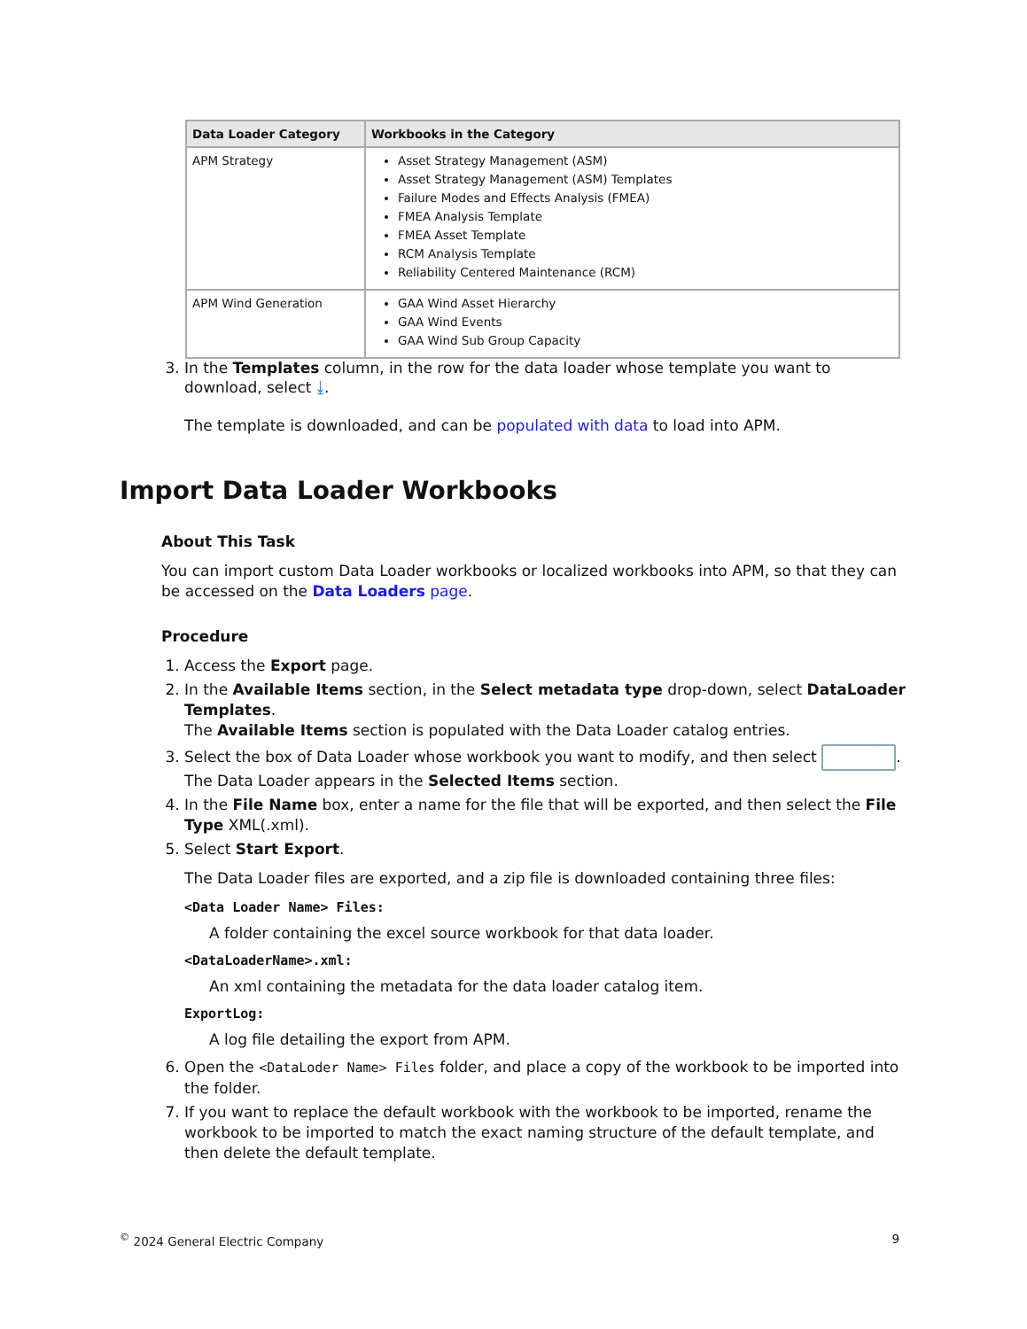| Data Loader Category | Workbooks in the Category |
| --- | --- |
| APM Strategy | Asset Strategy Management (ASM) Asset Strategy Management (ASM) Templates Failure Modes and Effects Analysis (FMEA) FMEA Analysis Template FMEA Asset Template RCM Analysis Template Reliability Centered Maintenance (RCM) |
| APM Wind Generation | GAA Wind Asset Hierarchy GAA Wind Events GAA Wind Sub Group Capacity |
3. In the Templates column, in the row for the data loader whose template you want to download, select ⤓.
The template is downloaded, and can be populated with data to load into APM.
Import Data Loader Workbooks
About This Task
You can import custom Data Loader workbooks or localized workbooks into APM, so that they can be accessed on the Data Loaders page.
Procedure
1. Access the Export page.
2. In the Available Items section, in the Select metadata type drop-down, select DataLoader Templates.
The Available Items section is populated with the Data Loader catalog entries.
3. Select the box of Data Loader whose workbook you want to modify, and then select .
The Data Loader appears in the Selected Items section.
4. In the File Name box, enter a name for the file that will be exported, and then select the File Type XML(.xml).
5. Select Start Export.
The Data Loader files are exported, and a zip file is downloaded containing three files:
<Data Loader Name> Files:
A folder containing the excel source workbook for that data loader.
<DataLoaderName>.xml:
An xml containing the metadata for the data loader catalog item.
ExportLog:
A log file detailing the export from APM.
6. Open the <DataLoder Name> Files folder, and place a copy of the workbook to be imported into the folder.
7. If you want to replace the default workbook with the workbook to be imported, rename the workbook to be imported to match the exact naming structure of the default template, and then delete the default template.
<sup>©</sup> 2024 General Electric Company 9